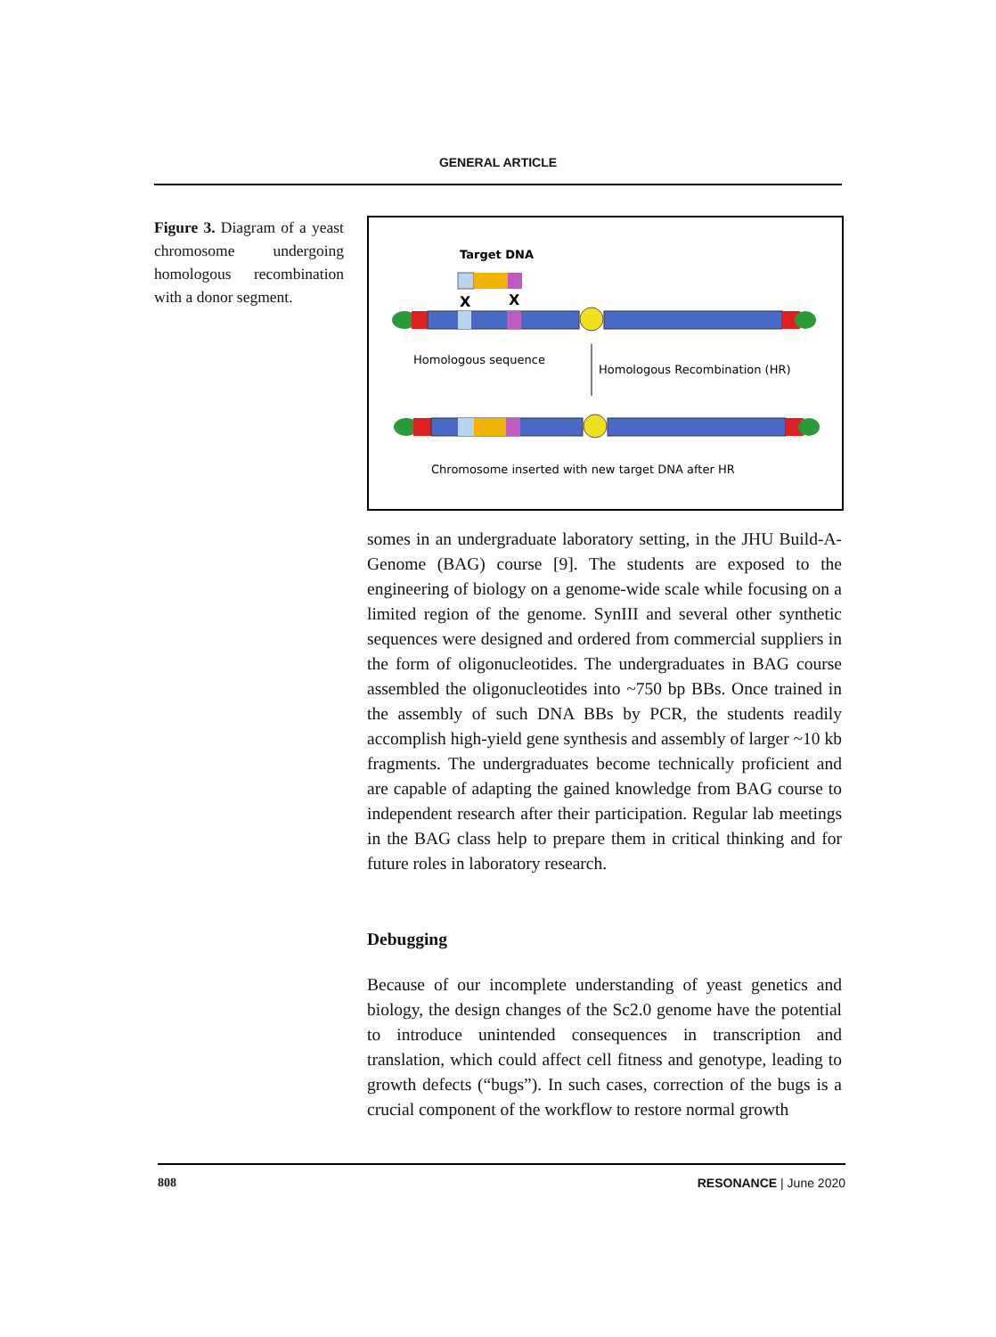GENERAL ARTICLE
Figure 3. Diagram of a yeast chromosome undergoing homologous recombination with a donor segment.
Target DNA
X
X
Homologous sequence
Homologous Recombination (HR)
Chromosome inserted with new target DNA after HR
somes in an undergraduate laboratory setting, in the JHU Build-A-Genome (BAG) course [9]. The students are exposed to the engineering of biology on a genome-wide scale while focusing on a limited region of the genome. SynIII and several other synthetic sequences were designed and ordered from commercial suppliers in the form of oligonucleotides. The undergraduates in BAG course assembled the oligonucleotides into ~750 bp BBs. Once trained in the assembly of such DNA BBs by PCR, the students readily accomplish high-yield gene synthesis and assembly of larger ~10 kb fragments. The undergraduates become technically proficient and are capable of adapting the gained knowledge from BAG course to independent research after their participation. Regular lab meetings in the BAG class help to prepare them in critical thinking and for future roles in laboratory research.
Debugging
Because of our incomplete understanding of yeast genetics and biology, the design changes of the Sc2.0 genome have the potential to introduce unintended consequences in transcription and translation, which could affect cell fitness and genotype, leading to growth defects (“bugs”). In such cases, correction of the bugs is a crucial component of the workflow to restore normal growth
808 RESONANCE | June 2020